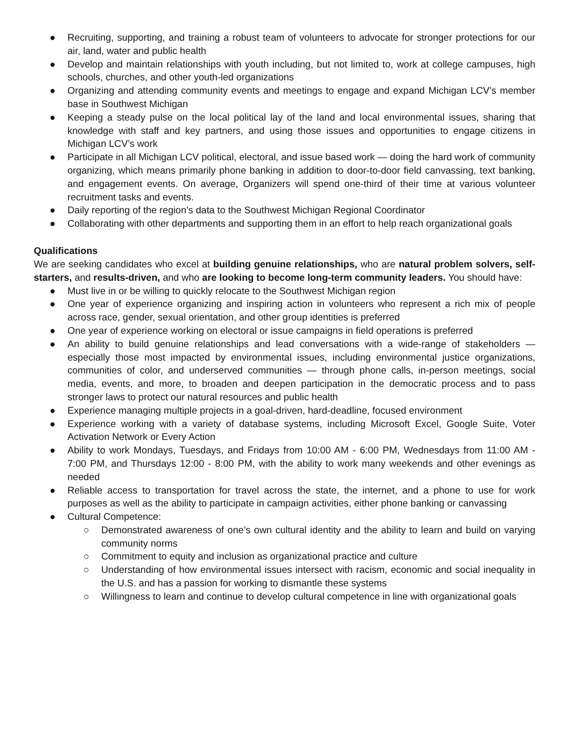● Recruiting, supporting, and training a robust team of volunteers to advocate for stronger protections for our air, land, water and public health
● Develop and maintain relationships with youth including, but not limited to, work at college campuses, high schools, churches, and other youth-led organizations
● Organizing and attending community events and meetings to engage and expand Michigan LCV’s member base in Southwest Michigan
● Keeping a steady pulse on the local political lay of the land and local environmental issues, sharing that knowledge with staff and key partners, and using those issues and opportunities to engage citizens in Michigan LCV’s work
● Participate in all Michigan LCV political, electoral, and issue based work — doing the hard work of community organizing, which means primarily phone banking in addition to door-to-door field canvassing, text banking, and engagement events. On average, Organizers will spend one-third of their time at various volunteer recruitment tasks and events.
● Daily reporting of the region’s data to the Southwest Michigan Regional Coordinator
● Collaborating with other departments and supporting them in an effort to help reach organizational goals
Qualifications
We are seeking candidates who excel at building genuine relationships, who are natural problem solvers, self-starters, and results-driven, and who are looking to become long-term community leaders. You should have:
● Must live in or be willing to quickly relocate to the Southwest Michigan region
● One year of experience organizing and inspiring action in volunteers who represent a rich mix of people across race, gender, sexual orientation, and other group identities is preferred
● One year of experience working on electoral or issue campaigns in field operations is preferred
● An ability to build genuine relationships and lead conversations with a wide-range of stakeholders — especially those most impacted by environmental issues, including environmental justice organizations, communities of color, and underserved communities — through phone calls, in-person meetings, social media, events, and more, to broaden and deepen participation in the democratic process and to pass stronger laws to protect our natural resources and public health
● Experience managing multiple projects in a goal-driven, hard-deadline, focused environment
● Experience working with a variety of database systems, including Microsoft Excel, Google Suite, Voter Activation Network or Every Action
● Ability to work Mondays, Tuesdays, and Fridays from 10:00 AM - 6:00 PM, Wednesdays from 11:00 AM - 7:00 PM, and Thursdays 12:00 - 8:00 PM, with the ability to work many weekends and other evenings as needed
● Reliable access to transportation for travel across the state, the internet, and a phone to use for work purposes as well as the ability to participate in campaign activities, either phone banking or canvassing
● Cultural Competence:
○ Demonstrated awareness of one’s own cultural identity and the ability to learn and build on varying community norms
○ Commitment to equity and inclusion as organizational practice and culture
○ Understanding of how environmental issues intersect with racism, economic and social inequality in the U.S. and has a passion for working to dismantle these systems
○ Willingness to learn and continue to develop cultural competence in line with organizational goals